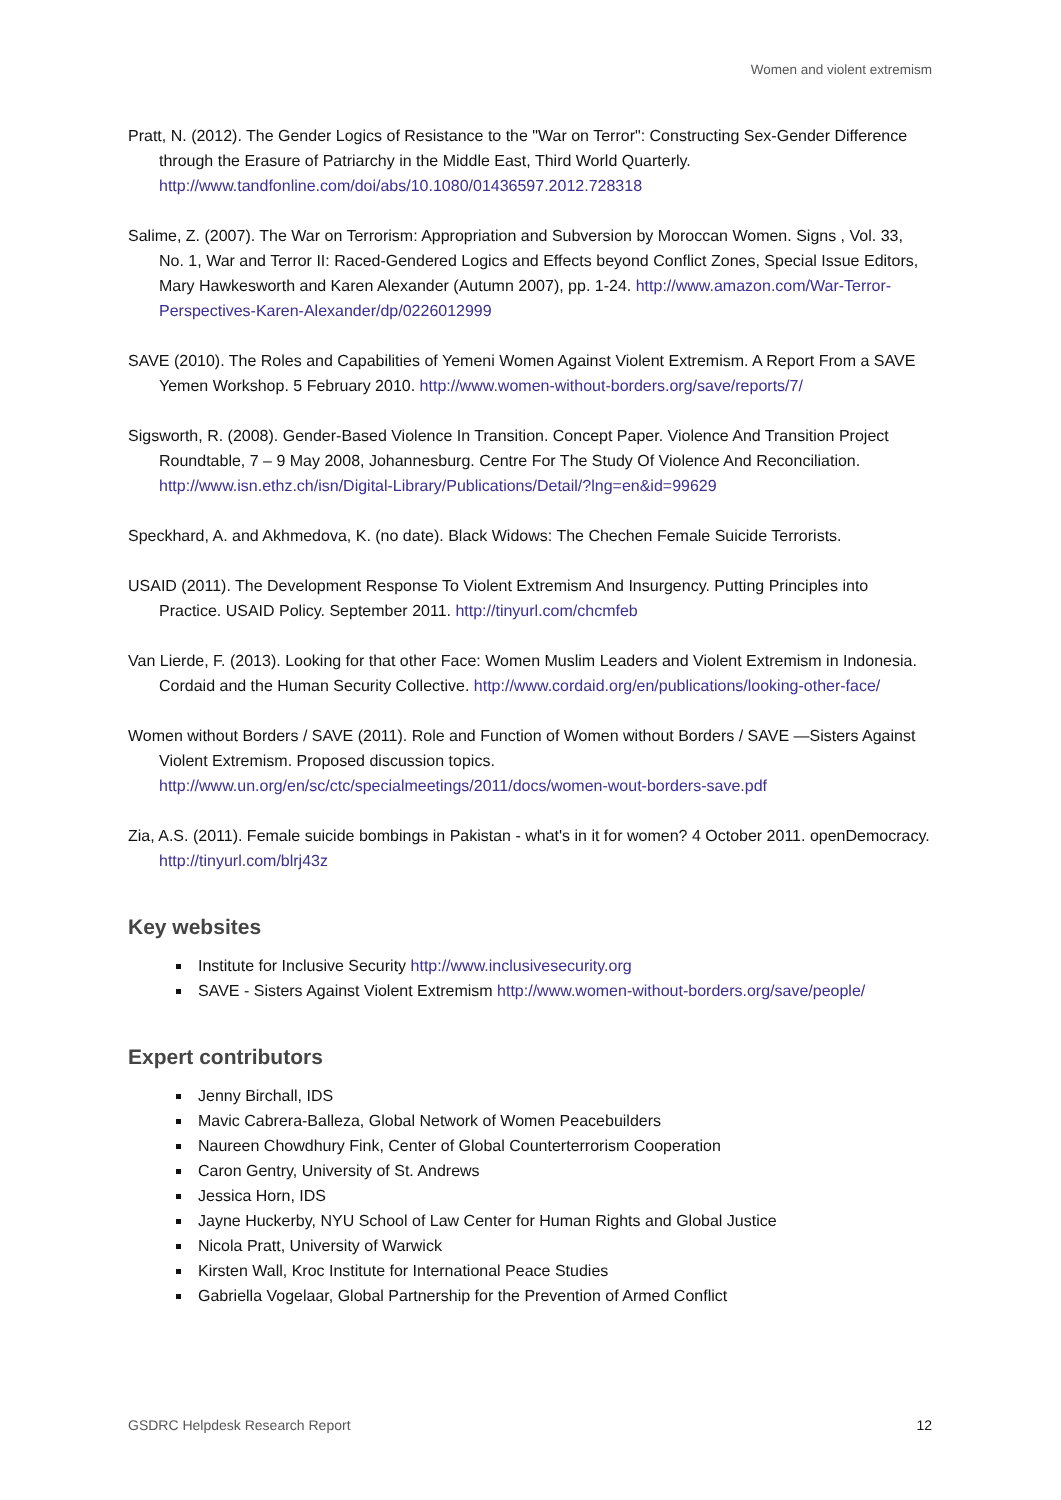Women and violent extremism
Pratt, N. (2012). The Gender Logics of Resistance to the "War on Terror": Constructing Sex-Gender Difference through the Erasure of Patriarchy in the Middle East, Third World Quarterly. http://www.tandfonline.com/doi/abs/10.1080/01436597.2012.728318
Salime, Z. (2007). The War on Terrorism: Appropriation and Subversion by Moroccan Women. Signs , Vol. 33, No. 1, War and Terror II: Raced-Gendered Logics and Effects beyond Conflict Zones, Special Issue Editors, Mary Hawkesworth and Karen Alexander (Autumn 2007), pp. 1-24. http://www.amazon.com/War-Terror-Perspectives-Karen-Alexander/dp/0226012999
SAVE (2010). The Roles and Capabilities of Yemeni Women Against Violent Extremism. A Report From a SAVE Yemen Workshop. 5 February 2010. http://www.women-without-borders.org/save/reports/7/
Sigsworth, R. (2008). Gender-Based Violence In Transition. Concept Paper. Violence And Transition Project Roundtable, 7 – 9 May 2008, Johannesburg. Centre For The Study Of Violence And Reconciliation. http://www.isn.ethz.ch/isn/Digital-Library/Publications/Detail/?lng=en&id=99629
Speckhard, A. and Akhmedova, K. (no date). Black Widows: The Chechen Female Suicide Terrorists.
USAID (2011). The Development Response To Violent Extremism And Insurgency. Putting Principles into Practice. USAID Policy. September 2011. http://tinyurl.com/chcmfeb
Van Lierde, F. (2013). Looking for that other Face: Women Muslim Leaders and Violent Extremism in Indonesia. Cordaid and the Human Security Collective. http://www.cordaid.org/en/publications/looking-other-face/
Women without Borders / SAVE (2011). Role and Function of Women without Borders / SAVE —Sisters Against Violent Extremism. Proposed discussion topics. http://www.un.org/en/sc/ctc/specialmeetings/2011/docs/women-wout-borders-save.pdf
Zia, A.S. (2011). Female suicide bombings in Pakistan - what's in it for women? 4 October 2011. openDemocracy. http://tinyurl.com/blrj43z
Key websites
Institute for Inclusive Security http://www.inclusivesecurity.org
SAVE - Sisters Against Violent Extremism http://www.women-without-borders.org/save/people/
Expert contributors
Jenny Birchall, IDS
Mavic Cabrera-Balleza, Global Network of Women Peacebuilders
Naureen Chowdhury Fink, Center of Global Counterterrorism Cooperation
Caron Gentry, University of St. Andrews
Jessica Horn, IDS
Jayne Huckerby, NYU School of Law Center for Human Rights and Global Justice
Nicola Pratt, University of Warwick
Kirsten Wall, Kroc Institute for International Peace Studies
Gabriella Vogelaar, Global Partnership for the Prevention of Armed Conflict
GSDRC Helpdesk Research Report 12